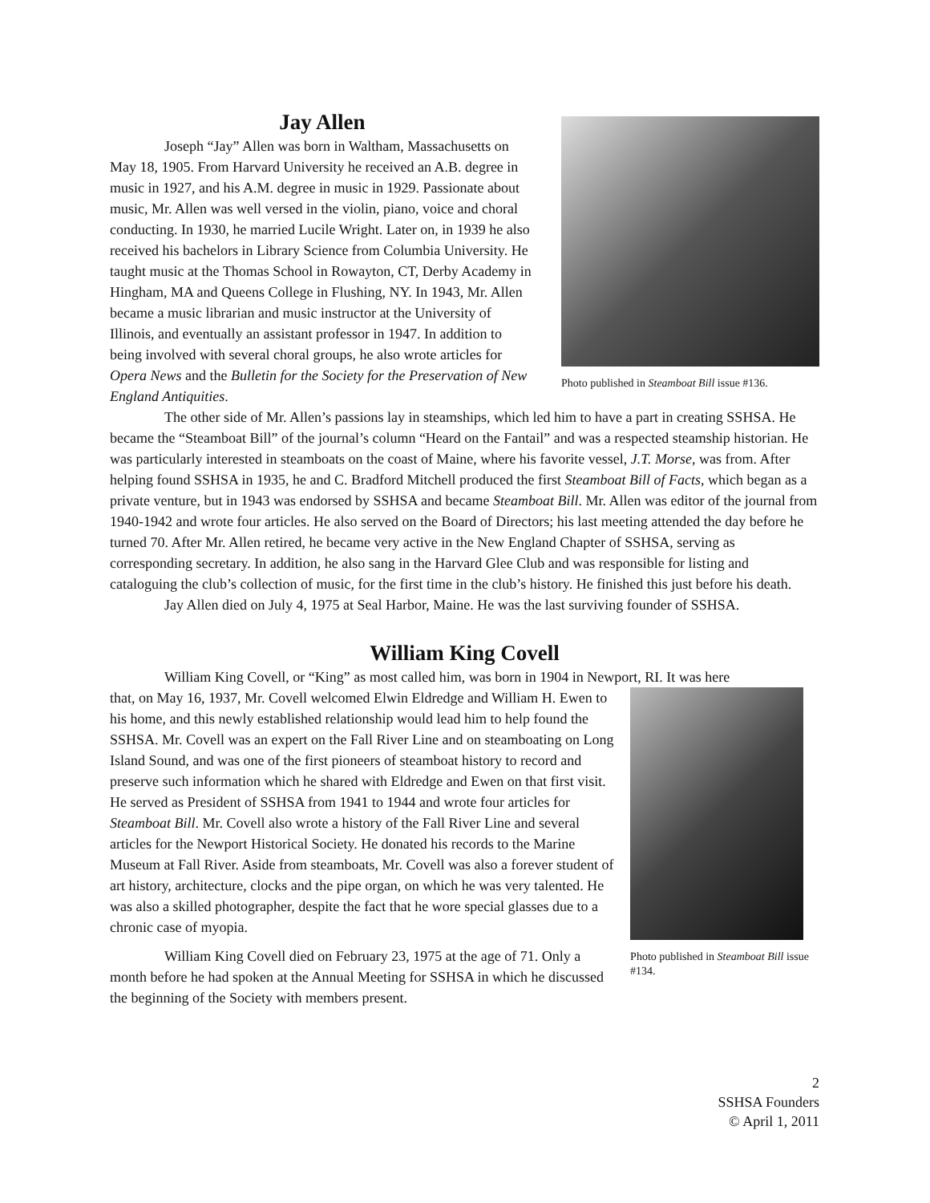Jay Allen
Joseph “Jay” Allen was born in Waltham, Massachusetts on May 18, 1905. From Harvard University he received an A.B. degree in music in 1927, and his A.M. degree in music in 1929. Passionate about music, Mr. Allen was well versed in the violin, piano, voice and choral conducting. In 1930, he married Lucile Wright. Later on, in 1939 he also received his bachelors in Library Science from Columbia University. He taught music at the Thomas School in Rowayton, CT, Derby Academy in Hingham, MA and Queens College in Flushing, NY. In 1943, Mr. Allen became a music librarian and music instructor at the University of Illinois, and eventually an assistant professor in 1947. In addition to being involved with several choral groups, he also wrote articles for Opera News and the Bulletin for the Society for the Preservation of New England Antiquities.
Photo published in Steamboat Bill issue #136.
The other side of Mr. Allen’s passions lay in steamships, which led him to have a part in creating SSHSA. He became the “Steamboat Bill” of the journal’s column “Heard on the Fantail” and was a respected steamship historian. He was particularly interested in steamboats on the coast of Maine, where his favorite vessel, J.T. Morse, was from. After helping found SSHSA in 1935, he and C. Bradford Mitchell produced the first Steamboat Bill of Facts, which began as a private venture, but in 1943 was endorsed by SSHSA and became Steamboat Bill. Mr. Allen was editor of the journal from 1940-1942 and wrote four articles. He also served on the Board of Directors; his last meeting attended the day before he turned 70. After Mr. Allen retired, he became very active in the New England Chapter of SSHSA, serving as corresponding secretary. In addition, he also sang in the Harvard Glee Club and was responsible for listing and cataloguing the club’s collection of music, for the first time in the club’s history. He finished this just before his death.
Jay Allen died on July 4, 1975 at Seal Harbor, Maine. He was the last surviving founder of SSHSA.
William King Covell
William King Covell, or “King” as most called him, was born in 1904 in Newport, RI. It was here
that, on May 16, 1937, Mr. Covell welcomed Elwin Eldredge and William H. Ewen to his home, and this newly established relationship would lead him to help found the SSHSA. Mr. Covell was an expert on the Fall River Line and on steamboating on Long Island Sound, and was one of the first pioneers of steamboat history to record and preserve such information which he shared with Eldredge and Ewen on that first visit. He served as President of SSHSA from 1941 to 1944 and wrote four articles for Steamboat Bill. Mr. Covell also wrote a history of the Fall River Line and several articles for the Newport Historical Society. He donated his records to the Marine Museum at Fall River. Aside from steamboats, Mr. Covell was also a forever student of art history, architecture, clocks and the pipe organ, on which he was very talented. He was also a skilled photographer, despite the fact that he wore special glasses due to a chronic case of myopia.
William King Covell died on February 23, 1975 at the age of 71. Only a month before he had spoken at the Annual Meeting for SSHSA in which he discussed the beginning of the Society with members present.
Photo published in Steamboat Bill issue #134.
2
SSHSA Founders
© April 1, 2011